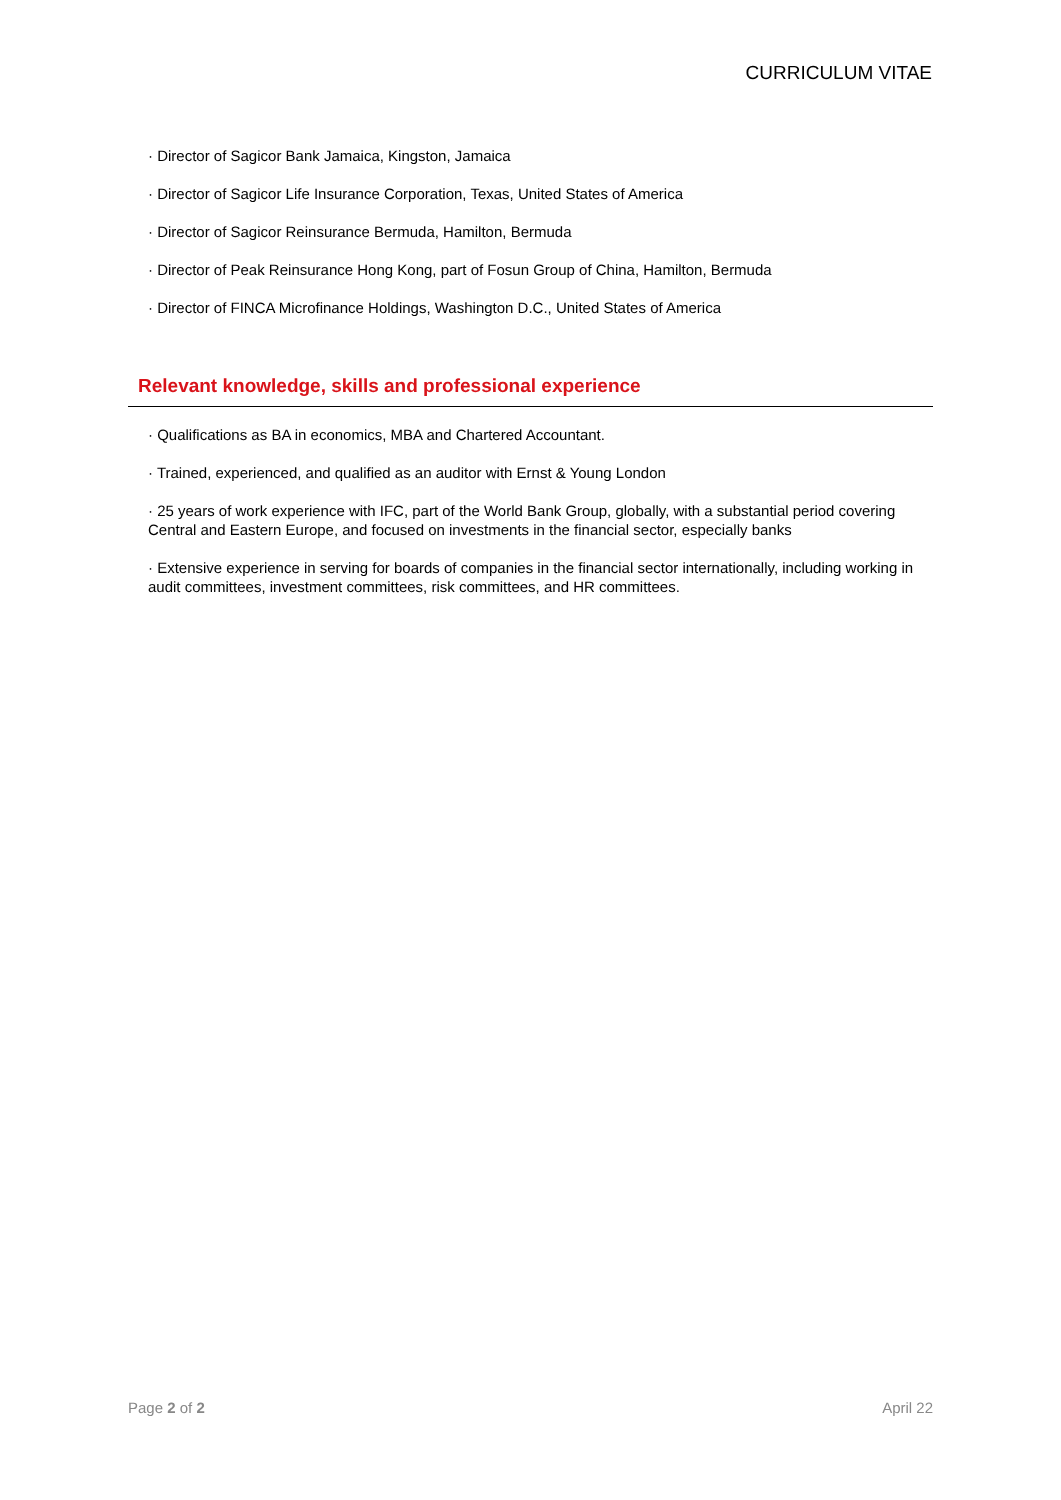CURRICULUM VITAE
· Director of Sagicor Bank Jamaica, Kingston, Jamaica
· Director of Sagicor Life Insurance Corporation, Texas, United States of America
· Director of Sagicor Reinsurance Bermuda, Hamilton, Bermuda
· Director of Peak Reinsurance Hong Kong, part of Fosun Group of China, Hamilton, Bermuda
· Director of FINCA Microfinance Holdings, Washington D.C., United States of America
Relevant knowledge, skills and professional experience
· Qualifications as BA in economics, MBA and Chartered Accountant.
· Trained, experienced, and qualified as an auditor with Ernst & Young London
· 25 years of work experience with IFC, part of the World Bank Group, globally, with a substantial period covering Central and Eastern Europe, and focused on investments in the financial sector, especially banks
· Extensive experience in serving for boards of companies in the financial sector internationally, including working in audit committees, investment committees, risk committees, and HR committees.
Page 2 of 2 April 22